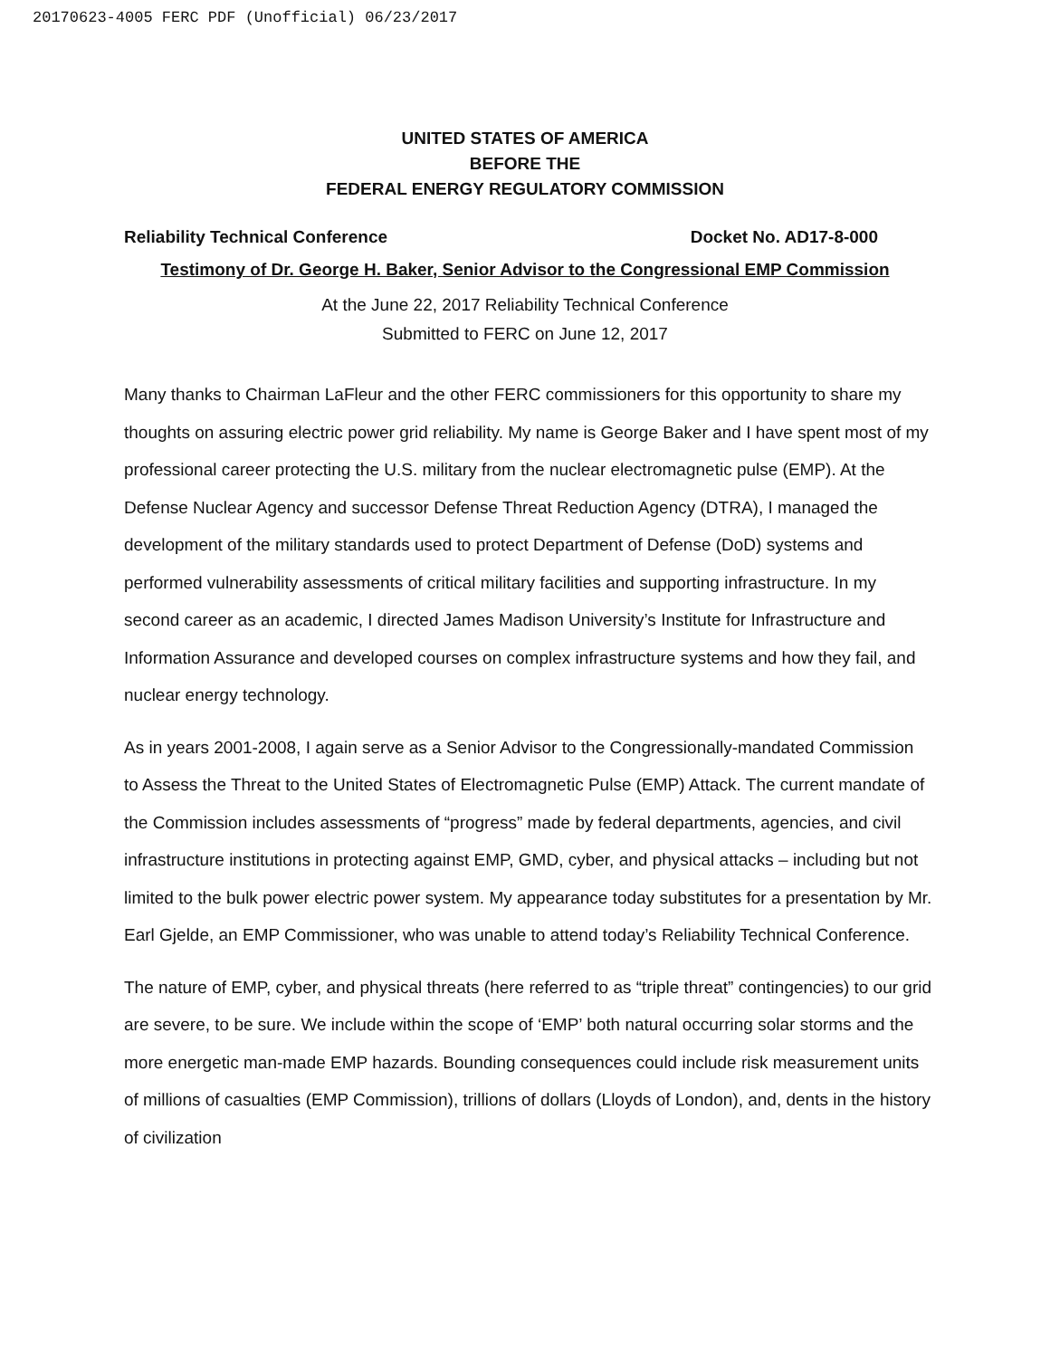20170623-4005 FERC PDF (Unofficial) 06/23/2017
UNITED STATES OF AMERICA
BEFORE THE
FEDERAL ENERGY REGULATORY COMMISSION
Reliability Technical Conference Docket No. AD17-8-000
Testimony of Dr. George H. Baker, Senior Advisor to the Congressional EMP Commission
At the June 22, 2017 Reliability Technical Conference
Submitted to FERC on June 12, 2017
Many thanks to Chairman LaFleur and the other FERC commissioners for this opportunity to share my thoughts on assuring electric power grid reliability. My name is George Baker and I have spent most of my professional career protecting the U.S. military from the nuclear electromagnetic pulse (EMP). At the Defense Nuclear Agency and successor Defense Threat Reduction Agency (DTRA), I managed the development of the military standards used to protect Department of Defense (DoD) systems and performed vulnerability assessments of critical military facilities and supporting infrastructure. In my second career as an academic, I directed James Madison University’s Institute for Infrastructure and Information Assurance and developed courses on complex infrastructure systems and how they fail, and nuclear energy technology.
As in years 2001-2008, I again serve as a Senior Advisor to the Congressionally-mandated Commission to Assess the Threat to the United States of Electromagnetic Pulse (EMP) Attack. The current mandate of the Commission includes assessments of “progress” made by federal departments, agencies, and civil infrastructure institutions in protecting against EMP, GMD, cyber, and physical attacks – including but not limited to the bulk power electric power system. My appearance today substitutes for a presentation by Mr. Earl Gjelde, an EMP Commissioner, who was unable to attend today’s Reliability Technical Conference.
The nature of EMP, cyber, and physical threats (here referred to as “triple threat” contingencies) to our grid are severe, to be sure. We include within the scope of ‘EMP’ both natural occurring solar storms and the more energetic man-made EMP hazards. Bounding consequences could include risk measurement units of millions of casualties (EMP Commission), trillions of dollars (Lloyds of London), and, dents in the history of civilization